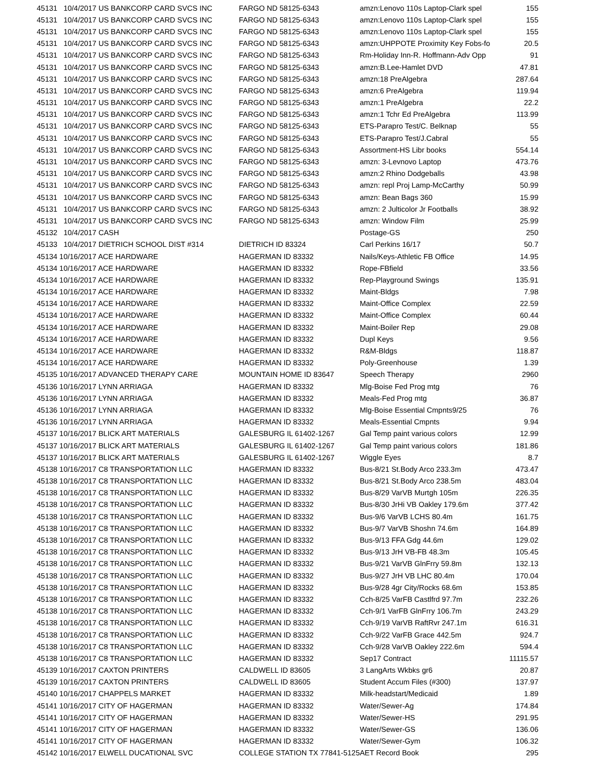| 45131 10/4/2017 US BANKCORP CARD SVCS INC | FARGO ND 58125-6343 | amzn:Lenovo 110s Laptop-Clark spel | 155 |
| 45131 10/4/2017 US BANKCORP CARD SVCS INC | FARGO ND 58125-6343 | amzn:Lenovo 110s Laptop-Clark spel | 155 |
| 45131 10/4/2017 US BANKCORP CARD SVCS INC | FARGO ND 58125-6343 | amzn:Lenovo 110s Laptop-Clark spel | 155 |
| 45131 10/4/2017 US BANKCORP CARD SVCS INC | FARGO ND 58125-6343 | amzn:UHPPOTE Proximity Key Fobs-fo | 20.5 |
| 45131 10/4/2017 US BANKCORP CARD SVCS INC | FARGO ND 58125-6343 | Rm-Holiday Inn-R. Hoffmann-Adv Opp | 91 |
| 45131 10/4/2017 US BANKCORP CARD SVCS INC | FARGO ND 58125-6343 | amzn:B.Lee-Hamlet DVD | 47.81 |
| 45131 10/4/2017 US BANKCORP CARD SVCS INC | FARGO ND 58125-6343 | amzn:18 PreAlgebra | 287.64 |
| 45131 10/4/2017 US BANKCORP CARD SVCS INC | FARGO ND 58125-6343 | amzn:6 PreAlgebra | 119.94 |
| 45131 10/4/2017 US BANKCORP CARD SVCS INC | FARGO ND 58125-6343 | amzn:1 PreAlgebra | 22.2 |
| 45131 10/4/2017 US BANKCORP CARD SVCS INC | FARGO ND 58125-6343 | amzn:1 Tchr Ed PreAlgebra | 113.99 |
| 45131 10/4/2017 US BANKCORP CARD SVCS INC | FARGO ND 58125-6343 | ETS-Parapro Test/C. Belknap | 55 |
| 45131 10/4/2017 US BANKCORP CARD SVCS INC | FARGO ND 58125-6343 | ETS-Parapro Test/J.Cabral | 55 |
| 45131 10/4/2017 US BANKCORP CARD SVCS INC | FARGO ND 58125-6343 | Assortment-HS Libr books | 554.14 |
| 45131 10/4/2017 US BANKCORP CARD SVCS INC | FARGO ND 58125-6343 | amzn: 3-Levnovo Laptop | 473.76 |
| 45131 10/4/2017 US BANKCORP CARD SVCS INC | FARGO ND 58125-6343 | amzn:2 Rhino Dodgeballs | 43.98 |
| 45131 10/4/2017 US BANKCORP CARD SVCS INC | FARGO ND 58125-6343 | amzn: repl Proj Lamp-McCarthy | 50.99 |
| 45131 10/4/2017 US BANKCORP CARD SVCS INC | FARGO ND 58125-6343 | amzn: Bean Bags 360 | 15.99 |
| 45131 10/4/2017 US BANKCORP CARD SVCS INC | FARGO ND 58125-6343 | amzn: 2 Julticolor Jr Footballs | 38.92 |
| 45131 10/4/2017 US BANKCORP CARD SVCS INC | FARGO ND 58125-6343 | amzn: Window Film | 25.99 |
| 45132 10/4/2017 CASH | | Postage-GS | 250 |
| 45133 10/4/2017 DIETRICH SCHOOL DIST #314 | DIETRICH ID 83324 | Carl Perkins 16/17 | 50.7 |
| 45134 10/16/2017 ACE HARDWARE | HAGERMAN ID 83332 | Nails/Keys-Athletic FB Office | 14.95 |
| 45134 10/16/2017 ACE HARDWARE | HAGERMAN ID 83332 | Rope-FBfield | 33.56 |
| 45134 10/16/2017 ACE HARDWARE | HAGERMAN ID 83332 | Rep-Playground Swings | 135.91 |
| 45134 10/16/2017 ACE HARDWARE | HAGERMAN ID 83332 | Maint-Bldgs | 7.98 |
| 45134 10/16/2017 ACE HARDWARE | HAGERMAN ID 83332 | Maint-Office Complex | 22.59 |
| 45134 10/16/2017 ACE HARDWARE | HAGERMAN ID 83332 | Maint-Office Complex | 60.44 |
| 45134 10/16/2017 ACE HARDWARE | HAGERMAN ID 83332 | Maint-Boiler Rep | 29.08 |
| 45134 10/16/2017 ACE HARDWARE | HAGERMAN ID 83332 | Dupl Keys | 9.56 |
| 45134 10/16/2017 ACE HARDWARE | HAGERMAN ID 83332 | R&M-Bldgs | 118.87 |
| 45134 10/16/2017 ACE HARDWARE | HAGERMAN ID 83332 | Poly-Greenhouse | 1.39 |
| 45135 10/16/2017 ADVANCED THERAPY CARE | MOUNTAIN HOME ID 83647 | Speech Therapy | 2960 |
| 45136 10/16/2017 LYNN ARRIAGA | HAGERMAN ID 83332 | Mlg-Boise Fed Prog mtg | 76 |
| 45136 10/16/2017 LYNN ARRIAGA | HAGERMAN ID 83332 | Meals-Fed Prog mtg | 36.87 |
| 45136 10/16/2017 LYNN ARRIAGA | HAGERMAN ID 83332 | Mlg-Boise Essential Cmpnts9/25 | 76 |
| 45136 10/16/2017 LYNN ARRIAGA | HAGERMAN ID 83332 | Meals-Essential Cmpnts | 9.94 |
| 45137 10/16/2017 BLICK ART MATERIALS | GALESBURG IL 61402-1267 | Gal Temp paint various colors | 12.99 |
| 45137 10/16/2017 BLICK ART MATERIALS | GALESBURG IL 61402-1267 | Gal Temp paint various colors | 181.86 |
| 45137 10/16/2017 BLICK ART MATERIALS | GALESBURG IL 61402-1267 | Wiggle Eyes | 8.7 |
| 45138 10/16/2017 C8 TRANSPORTATION LLC | HAGERMAN ID 83332 | Bus-8/21 St.Body Arco 233.3m | 473.47 |
| 45138 10/16/2017 C8 TRANSPORTATION LLC | HAGERMAN ID 83332 | Bus-8/21 St.Body Arco 238.5m | 483.04 |
| 45138 10/16/2017 C8 TRANSPORTATION LLC | HAGERMAN ID 83332 | Bus-8/29 VarVB Murtgh 105m | 226.35 |
| 45138 10/16/2017 C8 TRANSPORTATION LLC | HAGERMAN ID 83332 | Bus-8/30 JrHi VB Oakley 179.6m | 377.42 |
| 45138 10/16/2017 C8 TRANSPORTATION LLC | HAGERMAN ID 83332 | Bus-9/6 VarVB LCHS 80.4m | 161.75 |
| 45138 10/16/2017 C8 TRANSPORTATION LLC | HAGERMAN ID 83332 | Bus-9/7 VarVB Shoshn 74.6m | 164.89 |
| 45138 10/16/2017 C8 TRANSPORTATION LLC | HAGERMAN ID 83332 | Bus-9/13 FFA Gdg 44.6m | 129.02 |
| 45138 10/16/2017 C8 TRANSPORTATION LLC | HAGERMAN ID 83332 | Bus-9/13 JrH VB-FB 48.3m | 105.45 |
| 45138 10/16/2017 C8 TRANSPORTATION LLC | HAGERMAN ID 83332 | Bus-9/21 VarVB GlnFrry 59.8m | 132.13 |
| 45138 10/16/2017 C8 TRANSPORTATION LLC | HAGERMAN ID 83332 | Bus-9/27 JrH VB LHC 80.4m | 170.04 |
| 45138 10/16/2017 C8 TRANSPORTATION LLC | HAGERMAN ID 83332 | Bus-9/28 4gr City/Rocks 68.6m | 153.85 |
| 45138 10/16/2017 C8 TRANSPORTATION LLC | HAGERMAN ID 83332 | Cch-8/25 VarFB Castlfrd 97.7m | 232.26 |
| 45138 10/16/2017 C8 TRANSPORTATION LLC | HAGERMAN ID 83332 | Cch-9/1 VarFB GlnFrry 106.7m | 243.29 |
| 45138 10/16/2017 C8 TRANSPORTATION LLC | HAGERMAN ID 83332 | Cch-9/19 VarVB RaftRvr 247.1m | 616.31 |
| 45138 10/16/2017 C8 TRANSPORTATION LLC | HAGERMAN ID 83332 | Cch-9/22 VarFB Grace 442.5m | 924.7 |
| 45138 10/16/2017 C8 TRANSPORTATION LLC | HAGERMAN ID 83332 | Cch-9/28 VarVB Oakley 222.6m | 594.4 |
| 45138 10/16/2017 C8 TRANSPORTATION LLC | HAGERMAN ID 83332 | Sep17 Contract | 11115.57 |
| 45139 10/16/2017 CAXTON PRINTERS | CALDWELL ID 83605 | 3 LangArts Wkbks gr6 | 20.87 |
| 45139 10/16/2017 CAXTON PRINTERS | CALDWELL ID 83605 | Student Accum Files (#300) | 137.97 |
| 45140 10/16/2017 CHAPPELS MARKET | HAGERMAN ID 83332 | Milk-headstart/Medicaid | 1.89 |
| 45141 10/16/2017 CITY OF HAGERMAN | HAGERMAN ID 83332 | Water/Sewer-Ag | 174.84 |
| 45141 10/16/2017 CITY OF HAGERMAN | HAGERMAN ID 83332 | Water/Sewer-HS | 291.95 |
| 45141 10/16/2017 CITY OF HAGERMAN | HAGERMAN ID 83332 | Water/Sewer-GS | 136.06 |
| 45141 10/16/2017 CITY OF HAGERMAN | HAGERMAN ID 83332 | Water/Sewer-Gym | 106.32 |
| 45142 10/16/2017 ELWELL DUCATIONAL SVC | COLLEGE STATION TX 77841-5125 | AET Record Book | 295 |